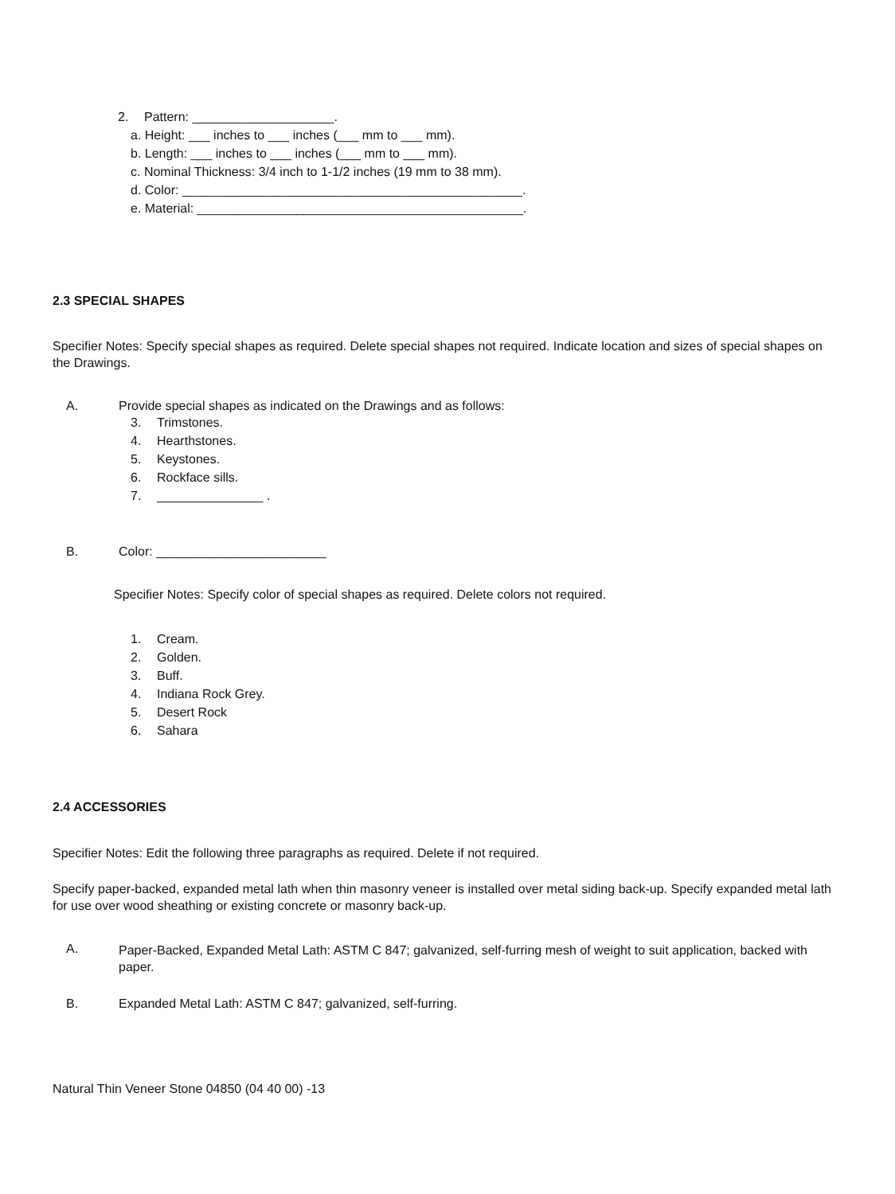2. Pattern: ____________________.
a. Height: ___ inches to ___ inches (___ mm to ___ mm).
b. Length: ___ inches to ___ inches (___ mm to ___ mm).
c. Nominal Thickness: 3/4 inch to 1-1/2 inches (19 mm to 38 mm).
d. Color: ________________________________________________.
e. Material: ______________________________________________.
2.3 SPECIAL SHAPES
Specifier Notes: Specify special shapes as required. Delete special shapes not required. Indicate location and sizes of special shapes on the Drawings.
A. Provide special shapes as indicated on the Drawings and as follows:
3. Trimstones.
4. Hearthstones.
5. Keystones.
6. Rockface sills.
7. _______________ .
B. Color: ________________________
Specifier Notes: Specify color of special shapes as required. Delete colors not required.
1. Cream.
2. Golden.
3. Buff.
4. Indiana Rock Grey.
5. Desert Rock
6. Sahara
2.4 ACCESSORIES
Specifier Notes: Edit the following three paragraphs as required. Delete if not required.
Specify paper-backed, expanded metal lath when thin masonry veneer is installed over metal siding back-up. Specify expanded metal lath for use over wood sheathing or existing concrete or masonry back-up.
A.
Paper-Backed, Expanded Metal Lath: ASTM C 847; galvanized, self-furring mesh of weight to suit application, backed with paper.
B. Expanded Metal Lath: ASTM C 847; galvanized, self-furring.
Natural Thin Veneer Stone 04850 (04 40 00) -13